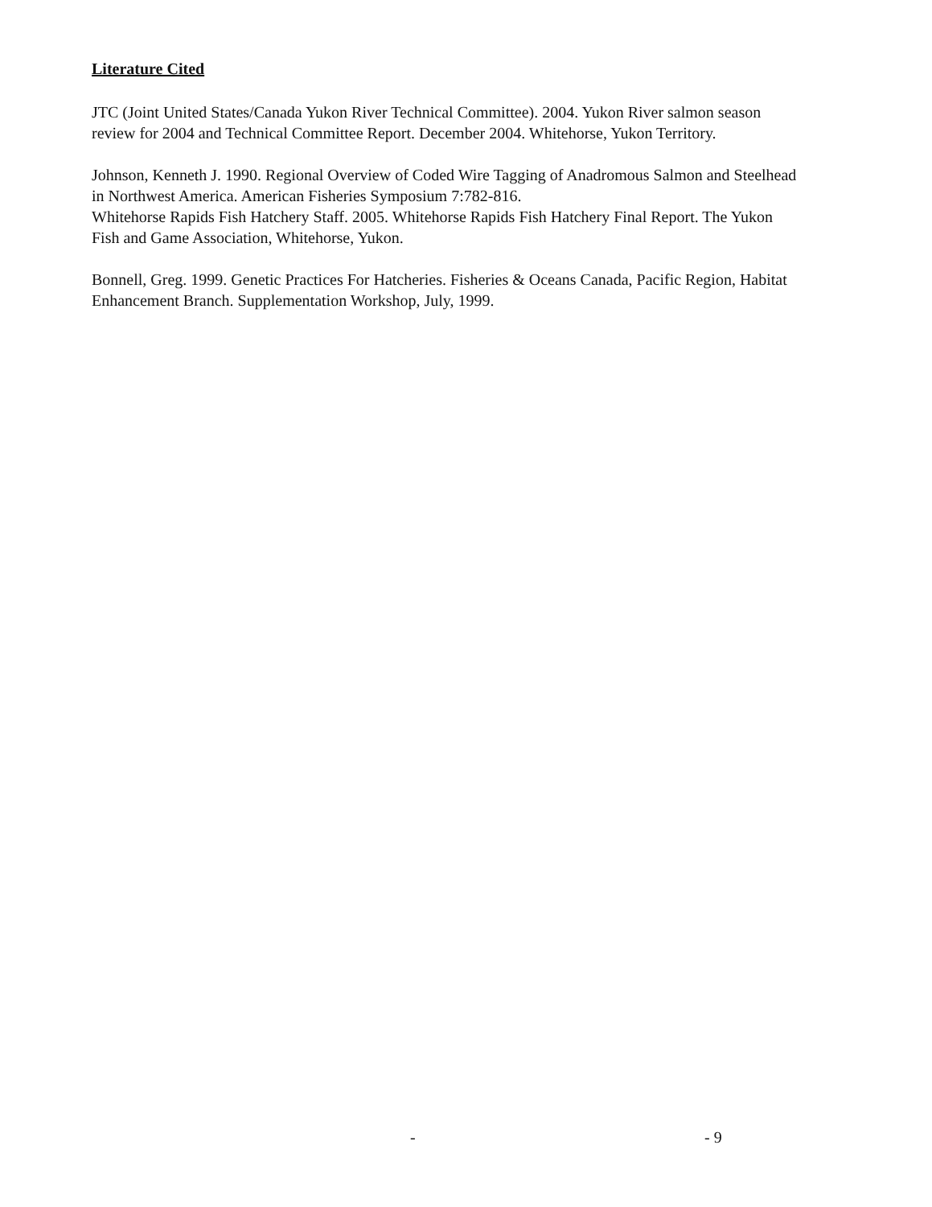Literature Cited
JTC (Joint United States/Canada Yukon River Technical Committee). 2004. Yukon River salmon season review for 2004 and Technical Committee Report. December 2004. Whitehorse, Yukon Territory.
Johnson, Kenneth J. 1990. Regional Overview of Coded Wire Tagging of Anadromous Salmon and Steelhead in Northwest America. American Fisheries Symposium 7:782-816.
Whitehorse Rapids Fish Hatchery Staff. 2005. Whitehorse Rapids Fish Hatchery Final Report. The Yukon Fish and Game Association, Whitehorse, Yukon.
Bonnell, Greg. 1999. Genetic Practices For Hatcheries. Fisheries & Oceans Canada, Pacific Region, Habitat Enhancement Branch. Supplementation Workshop, July, 1999.
- - 9